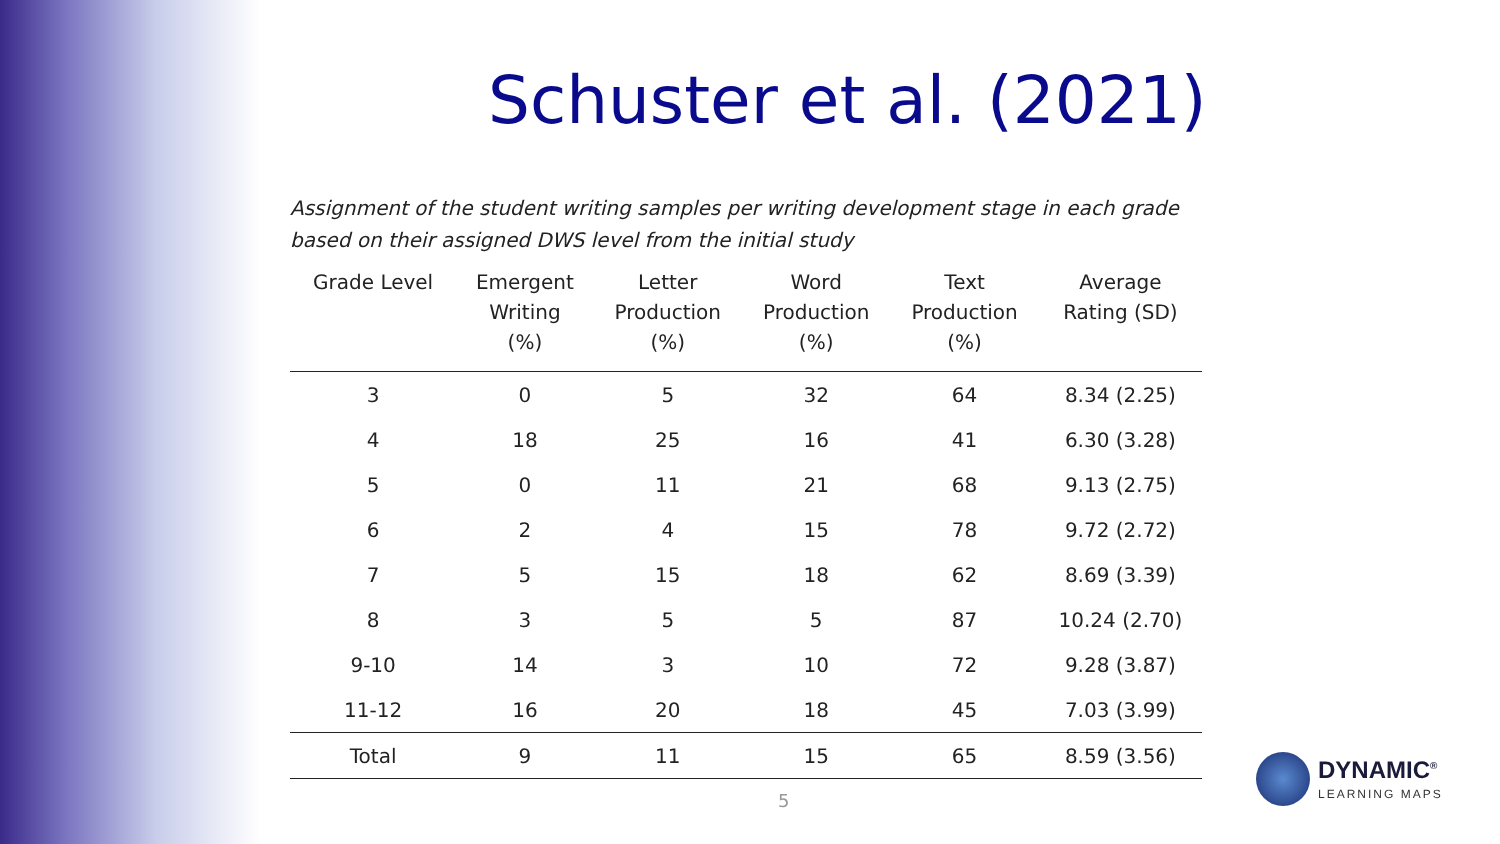Schuster et al. (2021)
Assignment of the student writing samples per writing development stage in each grade based on their assigned DWS level from the initial study
| Grade Level | Emergent Writing (%) | Letter Production (%) | Word Production (%) | Text Production (%) | Average Rating (SD) |
| --- | --- | --- | --- | --- | --- |
| 3 | 0 | 5 | 32 | 64 | 8.34 (2.25) |
| 4 | 18 | 25 | 16 | 41 | 6.30 (3.28) |
| 5 | 0 | 11 | 21 | 68 | 9.13 (2.75) |
| 6 | 2 | 4 | 15 | 78 | 9.72 (2.72) |
| 7 | 5 | 15 | 18 | 62 | 8.69 (3.39) |
| 8 | 3 | 5 | 5 | 87 | 10.24 (2.70) |
| 9-10 | 14 | 3 | 10 | 72 | 9.28 (3.87) |
| 11-12 | 16 | 20 | 18 | 45 | 7.03 (3.99) |
| Total | 9 | 11 | 15 | 65 | 8.59 (3.56) |
5
DYNAMIC<sup>®</sup>
LEARNING MAPS